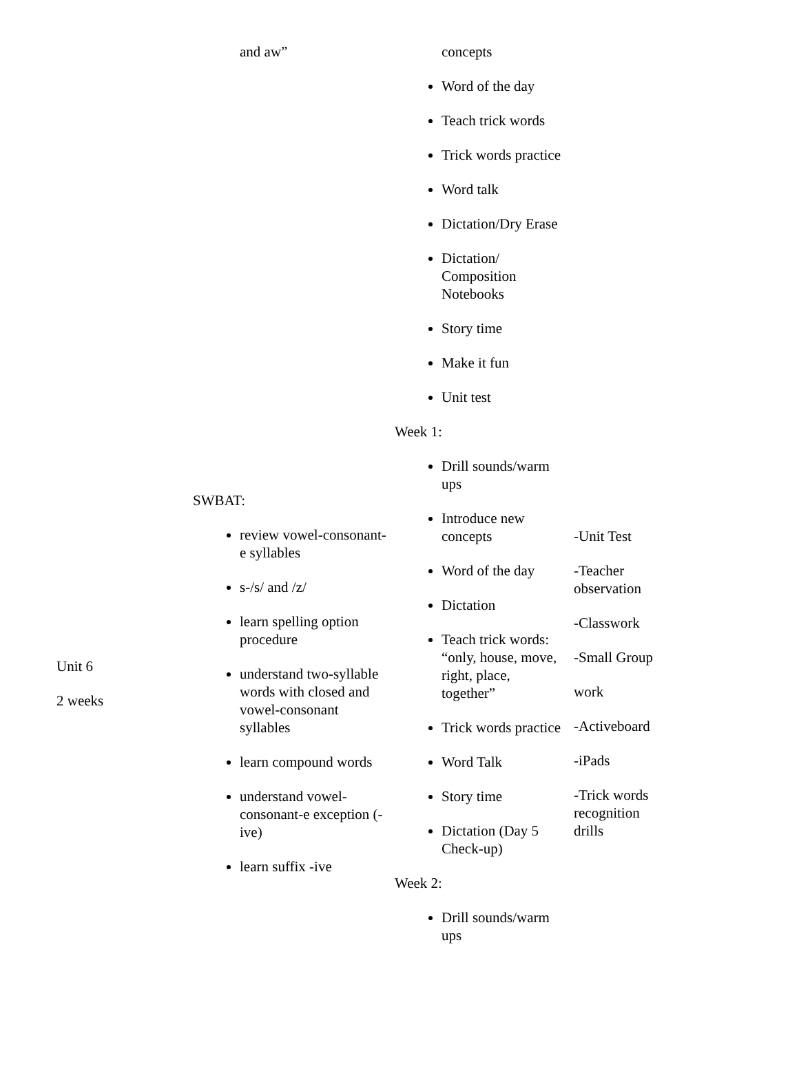| | and aw” | concepts Word of the day Teach trick words Trick words practice Word talk Dictation/Dry Erase Dictation/ Composition Notebooks Story time Make it fun Unit test | |
| Unit 6 2 weeks | SWBAT: review vowel-consonant-e syllables s-/s/ and /z/ learn spelling option procedure understand two-syllable words with closed and vowel-consonant syllables learn compound words understand vowel-consonant-e exception (-ive) learn suffix -ive | Week 1: Drill sounds/warm ups Introduce new concepts Word of the day Dictation Teach trick words: “only, house, move, right, place, together” Trick words practice Word Talk Story time Dictation (Day 5 Check-up) Week 2: Drill sounds/warm ups | -Unit Test -Teacher observation -Classwork -Small Group work -Activeboard -iPads -Trick words recognition drills |